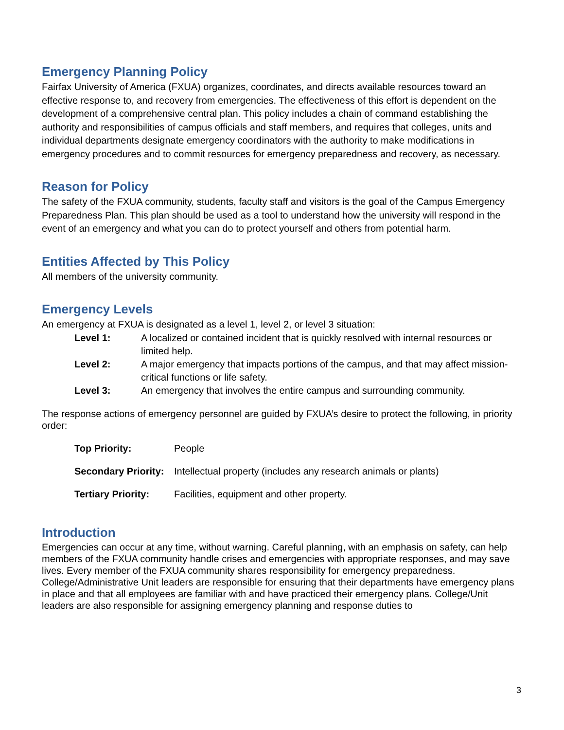Emergency Planning Policy
Fairfax University of America (FXUA) organizes, coordinates, and directs available resources toward an effective response to, and recovery from emergencies. The effectiveness of this effort is dependent on the development of a comprehensive central plan. This policy includes a chain of command establishing the authority and responsibilities of campus officials and staff members, and requires that colleges, units and individual departments designate emergency coordinators with the authority to make modifications in emergency procedures and to commit resources for emergency preparedness and recovery, as necessary.
Reason for Policy
The safety of the FXUA community, students, faculty staff and visitors is the goal of the Campus Emergency Preparedness Plan. This plan should be used as a tool to understand how the university will respond in the event of an emergency and what you can do to protect yourself and others from potential harm.
Entities Affected by This Policy
All members of the university community.
Emergency Levels
An emergency at FXUA is designated as a level 1, level 2, or level 3 situation:
| Level 1: | A localized or contained incident that is quickly resolved with internal resources or limited help. |
| Level 2: | A major emergency that impacts portions of the campus, and that may affect mission-critical functions or life safety. |
| Level 3: | An emergency that involves the entire campus and surrounding community. |
The response actions of emergency personnel are guided by FXUA’s desire to protect the following, in priority order:
| Top Priority: | People |
| Secondary Priority: | Intellectual property (includes any research animals or plants) |
| Tertiary Priority: | Facilities, equipment and other property. |
Introduction
Emergencies can occur at any time, without warning. Careful planning, with an emphasis on safety, can help members of the FXUA community handle crises and emergencies with appropriate responses, and may save lives. Every member of the FXUA community shares responsibility for emergency preparedness. College/Administrative Unit leaders are responsible for ensuring that their departments have emergency plans in place and that all employees are familiar with and have practiced their emergency plans. College/Unit leaders are also responsible for assigning emergency planning and response duties to
3